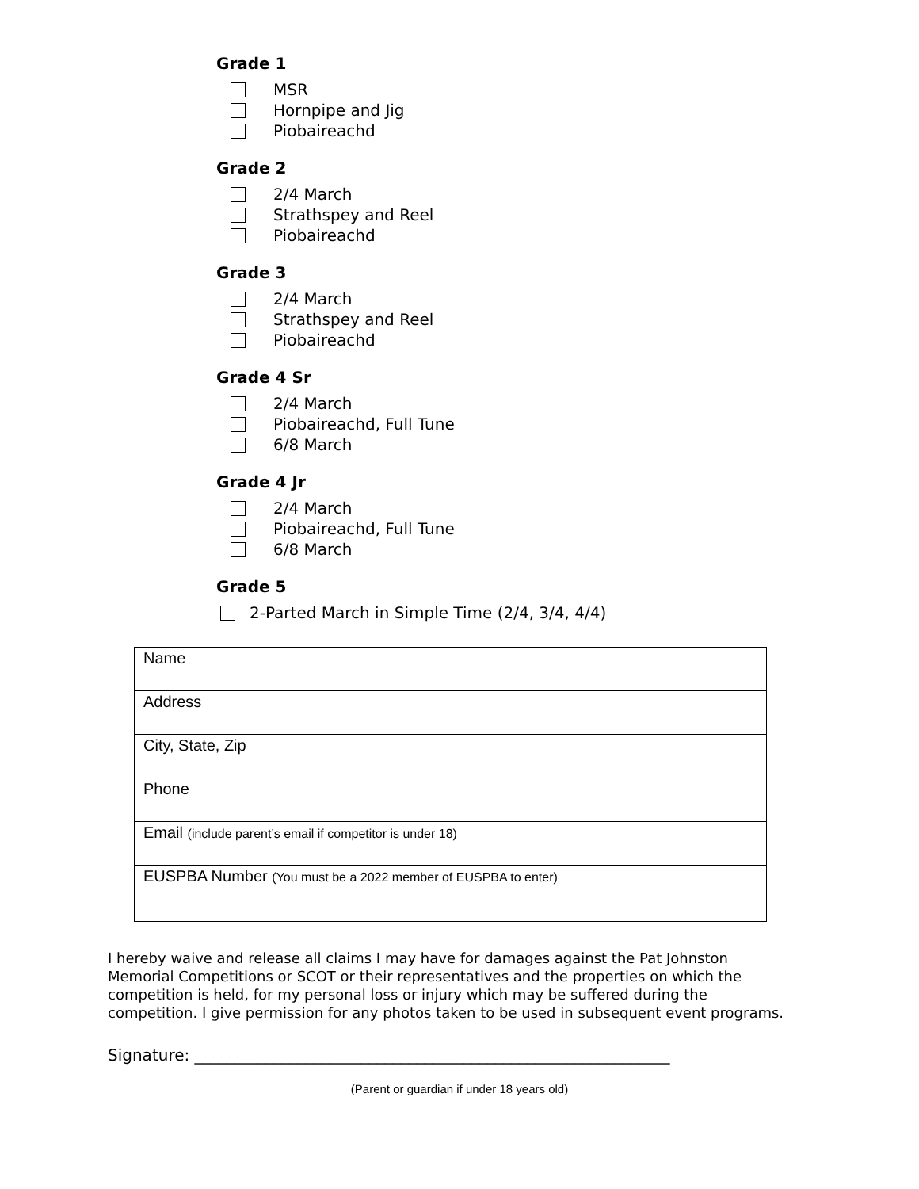Grade 1
MSR
Hornpipe and Jig
Piobaireachd
Grade 2
2/4 March
Strathspey and Reel
Piobaireachd
Grade 3
2/4 March
Strathspey and Reel
Piobaireachd
Grade 4 Sr
2/4 March
Piobaireachd, Full Tune
6/8 March
Grade 4 Jr
2/4 March
Piobaireachd, Full Tune
6/8 March
Grade 5
2-Parted March in Simple Time (2/4, 3/4, 4/4)
| Name |
| Address |
| City, State, Zip |
| Phone |
| Email (include parent’s email if competitor is under 18) |
| EUSPBA Number (You must be a 2022 member of EUSPBA to enter) |
I hereby waive and release all claims I may have for damages against the Pat Johnston Memorial Competitions or SCOT or their representatives and the properties on which the competition is held, for my personal loss or injury which may be suffered during the competition. I give permission for any photos taken to be used in subsequent event programs.
Signature: ____________________________________________________________
(Parent or guardian if under 18 years old)